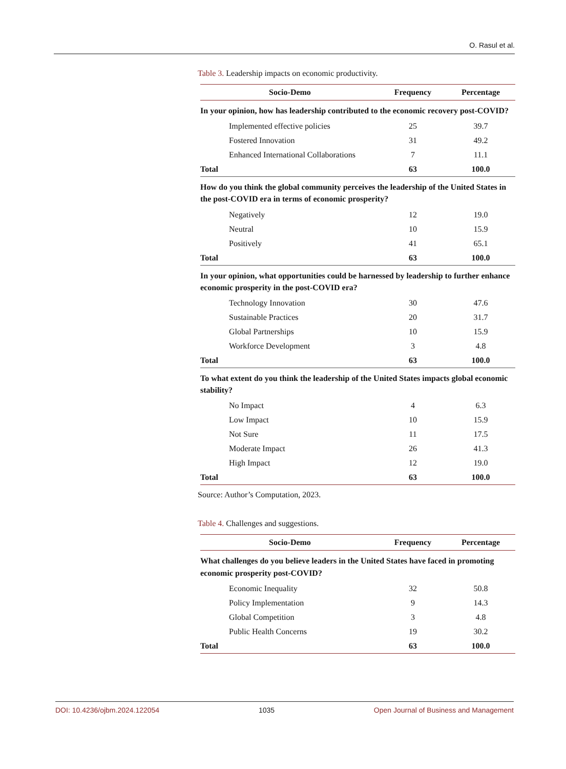O. Rasul et al.
Table 3. Leadership impacts on economic productivity.
| Socio-Demo | Frequency | Percentage |
| --- | --- | --- |
| In your opinion, how has leadership contributed to the economic recovery post-COVID? | | |
| Implemented effective policies | 25 | 39.7 |
| Fostered Innovation | 31 | 49.2 |
| Enhanced International Collaborations | 7 | 11.1 |
| Total | 63 | 100.0 |
| How do you think the global community perceives the leadership of the United States in the post-COVID era in terms of economic prosperity? | | |
| Negatively | 12 | 19.0 |
| Neutral | 10 | 15.9 |
| Positively | 41 | 65.1 |
| Total | 63 | 100.0 |
| In your opinion, what opportunities could be harnessed by leadership to further enhance economic prosperity in the post-COVID era? | | |
| Technology Innovation | 30 | 47.6 |
| Sustainable Practices | 20 | 31.7 |
| Global Partnerships | 10 | 15.9 |
| Workforce Development | 3 | 4.8 |
| Total | 63 | 100.0 |
| To what extent do you think the leadership of the United States impacts global economic stability? | | |
| No Impact | 4 | 6.3 |
| Low Impact | 10 | 15.9 |
| Not Sure | 11 | 17.5 |
| Moderate Impact | 26 | 41.3 |
| High Impact | 12 | 19.0 |
| Total | 63 | 100.0 |
Source: Author’s Computation, 2023.
Table 4. Challenges and suggestions.
| Socio-Demo | Frequency | Percentage |
| --- | --- | --- |
| What challenges do you believe leaders in the United States have faced in promoting economic prosperity post-COVID? | | |
| Economic Inequality | 32 | 50.8 |
| Policy Implementation | 9 | 14.3 |
| Global Competition | 3 | 4.8 |
| Public Health Concerns | 19 | 30.2 |
| Total | 63 | 100.0 |
DOI: 10.4236/ojbm.2024.122054 1035 Open Journal of Business and Management